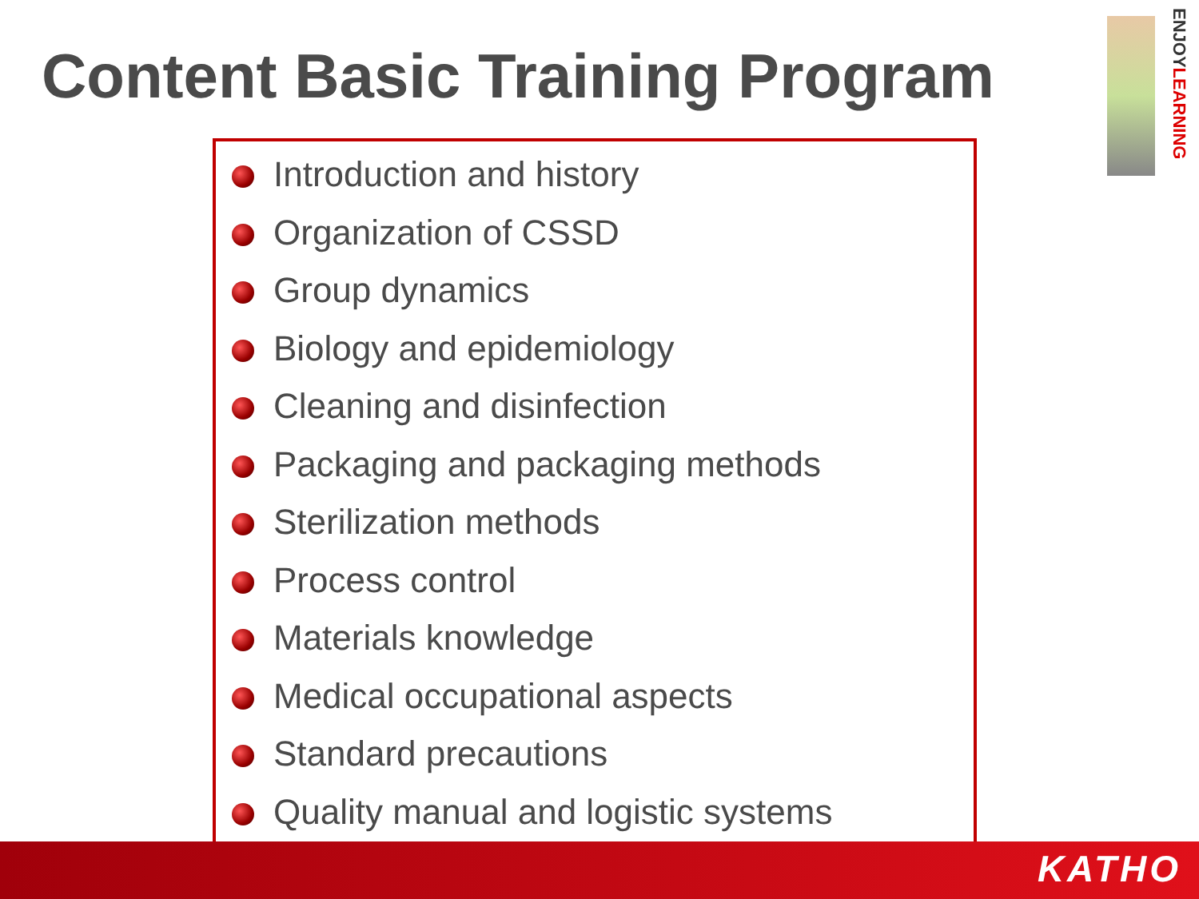Content Basic Training Program
ENJOYLEARNING
Introduction and history
Organization of CSSD
Group dynamics
Biology and epidemiology
Cleaning and disinfection
Packaging and packaging methods
Sterilization methods
Process control
Materials knowledge
Medical occupational aspects
Standard precautions
Quality manual and logistic systems
KATHO